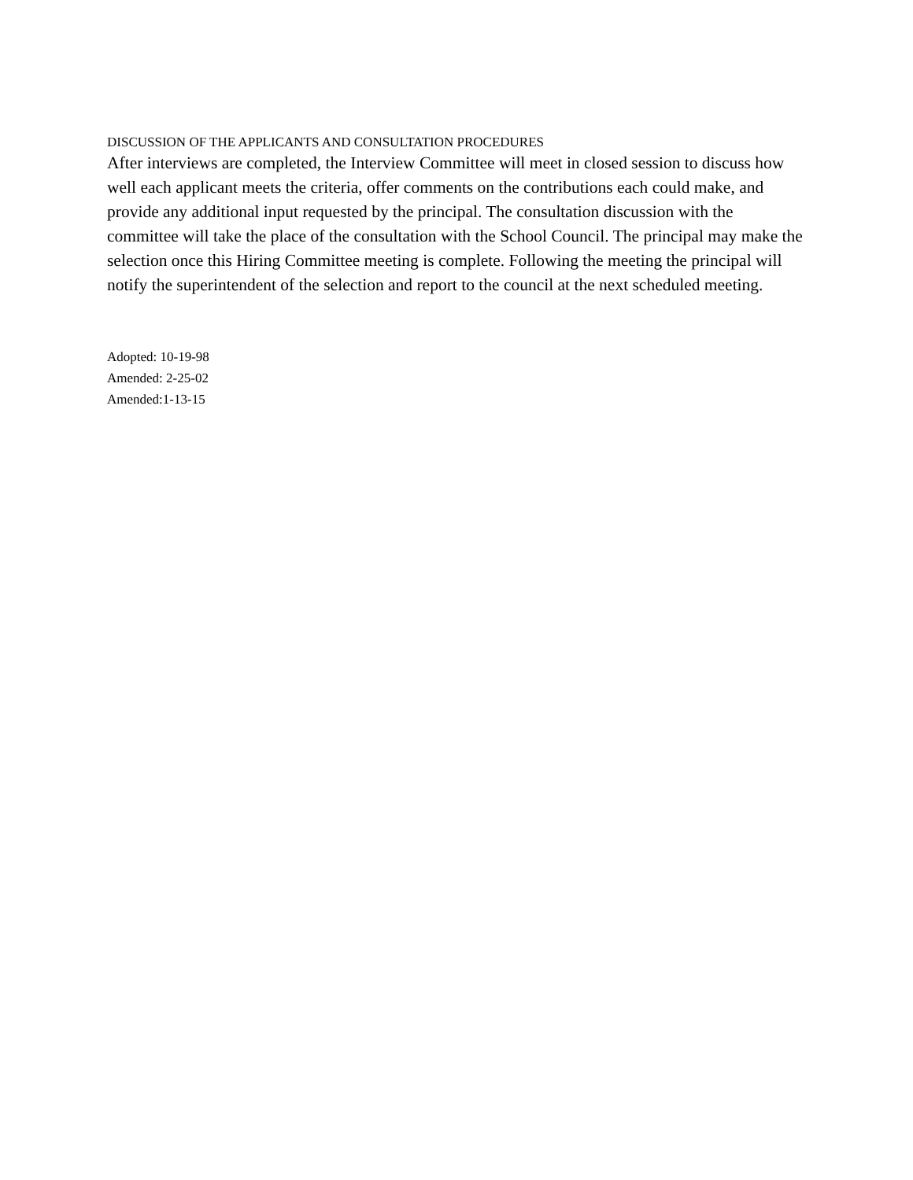DISCUSSION OF THE APPLICANTS AND CONSULTATION PROCEDURES
After interviews are completed, the Interview Committee will meet in closed session to discuss how well each applicant meets the criteria, offer comments on the contributions each could make, and provide any additional input requested by the principal. The consultation discussion with the committee will take the place of the consultation with the School Council. The principal may make the selection once this Hiring Committee meeting is complete. Following the meeting the principal will notify the superintendent of the selection and report to the council at the next scheduled meeting.
Adopted: 10-19-98
Amended: 2-25-02
Amended:1-13-15